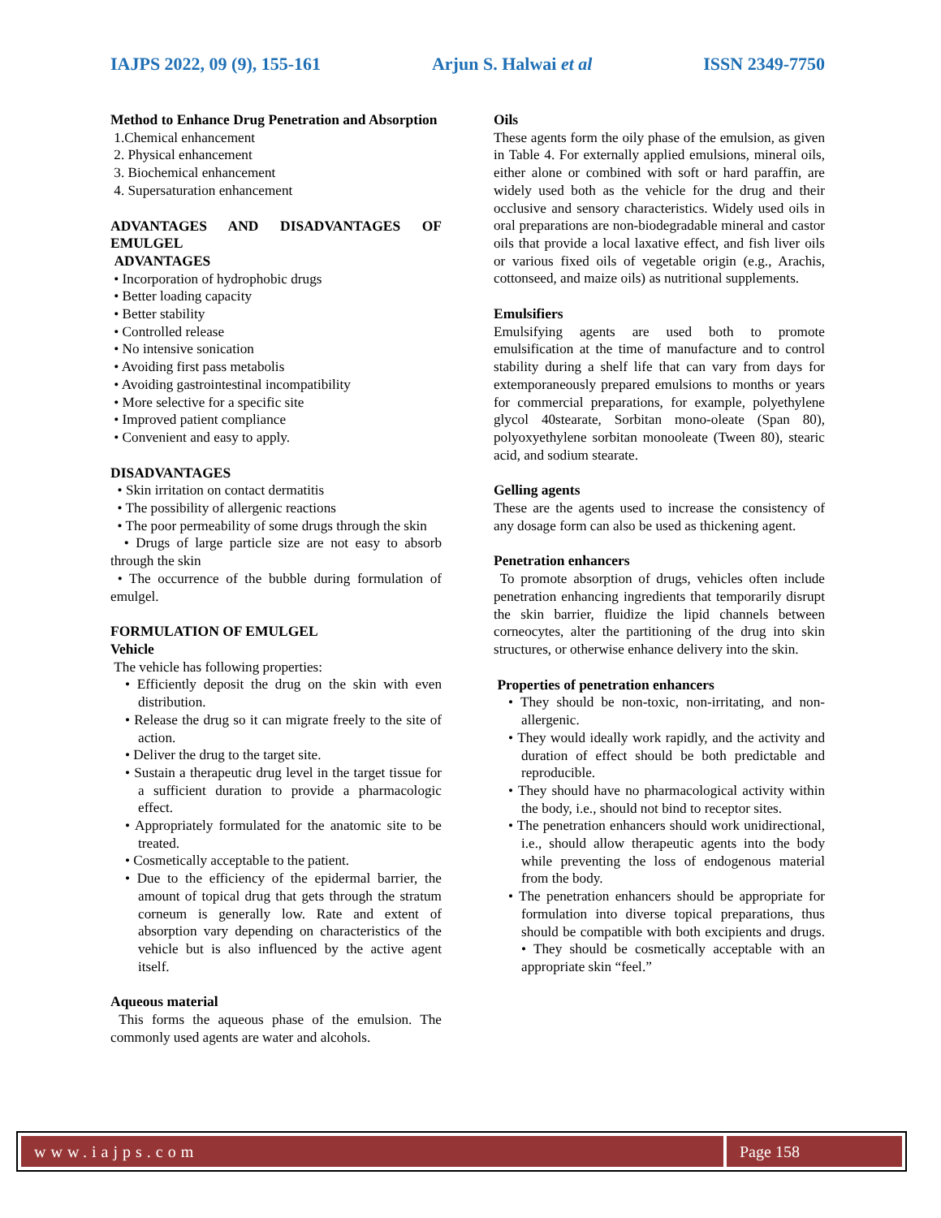IAJPS 2022, 09 (9), 155-161 Arjun S. Halwai et al ISSN 2349-7750
Method to Enhance Drug Penetration and Absorption
1.Chemical enhancement
2. Physical enhancement
3. Biochemical enhancement
4. Supersaturation enhancement
ADVANTAGES AND DISADVANTAGES OF EMULGEL
ADVANTAGES
• Incorporation of hydrophobic drugs
• Better loading capacity
• Better stability
• Controlled release
• No intensive sonication
• Avoiding first pass metabolis
• Avoiding gastrointestinal incompatibility
• More selective for a specific site
• Improved patient compliance
• Convenient and easy to apply.
DISADVANTAGES
• Skin irritation on contact dermatitis
• The possibility of allergenic reactions
• The poor permeability of some drugs through the skin
• Drugs of large particle size are not easy to absorb through the skin
• The occurrence of the bubble during formulation of emulgel.
FORMULATION OF EMULGEL
Vehicle
The vehicle has following properties:
• Efficiently deposit the drug on the skin with even distribution.
• Release the drug so it can migrate freely to the site of action.
• Deliver the drug to the target site.
• Sustain a therapeutic drug level in the target tissue for a sufficient duration to provide a pharmacologic effect.
• Appropriately formulated for the anatomic site to be treated.
• Cosmetically acceptable to the patient.
• Due to the efficiency of the epidermal barrier, the amount of topical drug that gets through the stratum corneum is generally low. Rate and extent of absorption vary depending on characteristics of the vehicle but is also influenced by the active agent itself.
Aqueous material
This forms the aqueous phase of the emulsion. The commonly used agents are water and alcohols.
Oils
These agents form the oily phase of the emulsion, as given in Table 4. For externally applied emulsions, mineral oils, either alone or combined with soft or hard paraffin, are widely used both as the vehicle for the drug and their occlusive and sensory characteristics. Widely used oils in oral preparations are non-biodegradable mineral and castor oils that provide a local laxative effect, and fish liver oils or various fixed oils of vegetable origin (e.g., Arachis, cottonseed, and maize oils) as nutritional supplements.
Emulsifiers
Emulsifying agents are used both to promote emulsification at the time of manufacture and to control stability during a shelf life that can vary from days for extemporaneously prepared emulsions to months or years for commercial preparations, for example, polyethylene glycol 40stearate, Sorbitan mono-oleate (Span 80), polyoxyethylene sorbitan monooleate (Tween 80), stearic acid, and sodium stearate.
Gelling agents
These are the agents used to increase the consistency of any dosage form can also be used as thickening agent.
Penetration enhancers
To promote absorption of drugs, vehicles often include penetration enhancing ingredients that temporarily disrupt the skin barrier, fluidize the lipid channels between corneocytes, alter the partitioning of the drug into skin structures, or otherwise enhance delivery into the skin.
Properties of penetration enhancers
• They should be non-toxic, non-irritating, and non- allergenic.
• They would ideally work rapidly, and the activity and duration of effect should be both predictable and reproducible.
• They should have no pharmacological activity within the body, i.e., should not bind to receptor sites.
• The penetration enhancers should work unidirectional, i.e., should allow therapeutic agents into the body while preventing the loss of endogenous material from the body.
• The penetration enhancers should be appropriate for formulation into diverse topical preparations, thus should be compatible with both excipients and drugs. • They should be cosmetically acceptable with an appropriate skin “feel.”
www.iajps.com Page 158